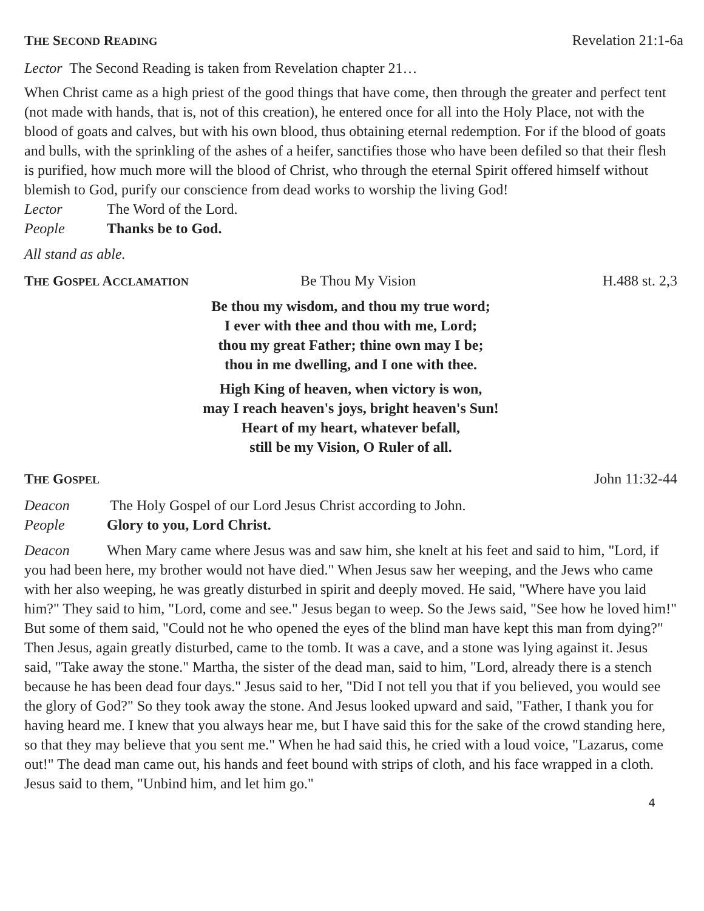THE SECOND READING Revelation 21:1-6a
Lector The Second Reading is taken from Revelation chapter 21…
When Christ came as a high priest of the good things that have come, then through the greater and perfect tent (not made with hands, that is, not of this creation), he entered once for all into the Holy Place, not with the blood of goats and calves, but with his own blood, thus obtaining eternal redemption. For if the blood of goats and bulls, with the sprinkling of the ashes of a heifer, sanctifies those who have been defiled so that their flesh is purified, how much more will the blood of Christ, who through the eternal Spirit offered himself without blemish to God, purify our conscience from dead works to worship the living God!
Lector The Word of the Lord.
People Thanks be to God.
All stand as able.
THE GOSPEL ACCLAMATION Be Thou My Vision H.488 st. 2,3
Be thou my wisdom, and thou my true word;
I ever with thee and thou with me, Lord;
thou my great Father; thine own may I be;
thou in me dwelling, and I one with thee.
High King of heaven, when victory is won,
may I reach heaven's joys, bright heaven's Sun!
Heart of my heart, whatever befall,
still be my Vision, O Ruler of all.
THE GOSPEL John 11:32-44
Deacon The Holy Gospel of our Lord Jesus Christ according to John.
People Glory to you, Lord Christ.
Deacon When Mary came where Jesus was and saw him, she knelt at his feet and said to him, "Lord, if you had been here, my brother would not have died." When Jesus saw her weeping, and the Jews who came with her also weeping, he was greatly disturbed in spirit and deeply moved. He said, "Where have you laid him?" They said to him, "Lord, come and see." Jesus began to weep. So the Jews said, "See how he loved him!" But some of them said, "Could not he who opened the eyes of the blind man have kept this man from dying?"
Then Jesus, again greatly disturbed, came to the tomb. It was a cave, and a stone was lying against it. Jesus said, "Take away the stone." Martha, the sister of the dead man, said to him, "Lord, already there is a stench because he has been dead four days." Jesus said to her, "Did I not tell you that if you believed, you would see the glory of God?" So they took away the stone. And Jesus looked upward and said, "Father, I thank you for having heard me. I knew that you always hear me, but I have said this for the sake of the crowd standing here, so that they may believe that you sent me." When he had said this, he cried with a loud voice, "Lazarus, come out!" The dead man came out, his hands and feet bound with strips of cloth, and his face wrapped in a cloth. Jesus said to them, "Unbind him, and let him go."
4